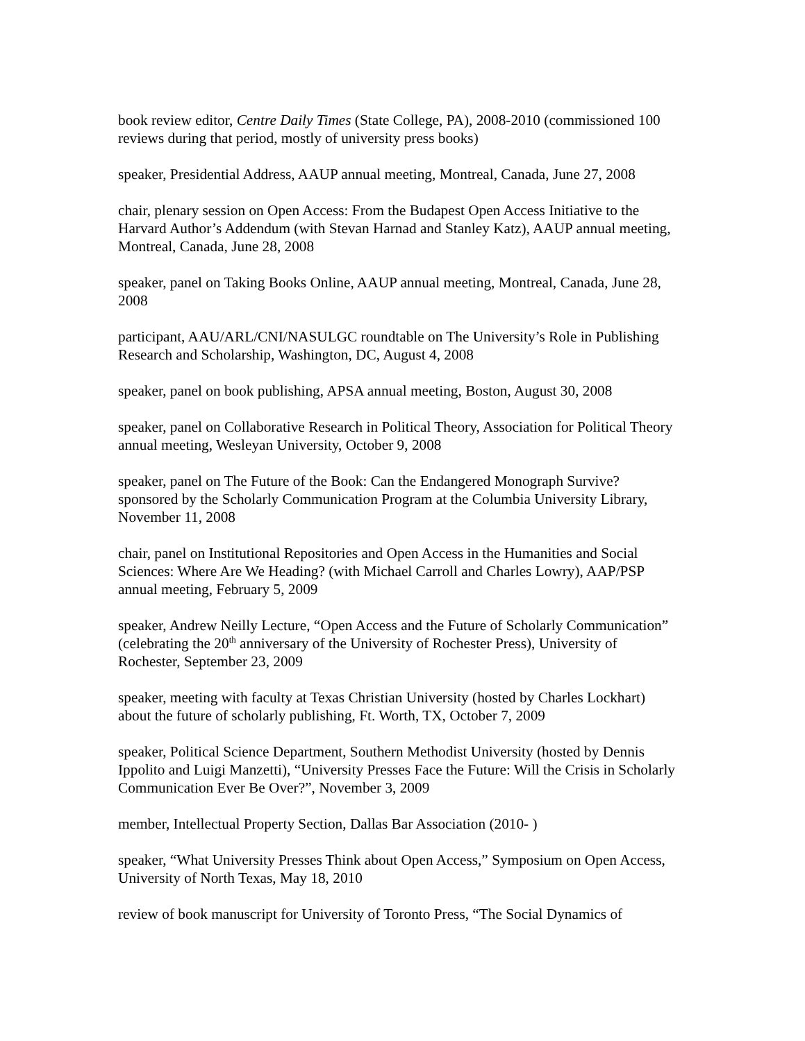book review editor, Centre Daily Times (State College, PA), 2008-2010 (commissioned 100 reviews during that period, mostly of university press books)
speaker, Presidential Address, AAUP annual meeting, Montreal, Canada, June 27, 2008
chair, plenary session on Open Access: From the Budapest Open Access Initiative to the Harvard Author’s Addendum (with Stevan Harnad and Stanley Katz), AAUP annual meeting, Montreal, Canada, June 28, 2008
speaker, panel on Taking Books Online, AAUP annual meeting, Montreal, Canada, June 28, 2008
participant, AAU/ARL/CNI/NASULGC roundtable on The University’s Role in Publishing Research and Scholarship, Washington, DC, August 4, 2008
speaker, panel on book publishing, APSA annual meeting, Boston, August 30, 2008
speaker, panel on Collaborative Research in Political Theory, Association for Political Theory annual meeting, Wesleyan University, October 9, 2008
speaker, panel on The Future of the Book: Can the Endangered Monograph Survive? sponsored by the Scholarly Communication Program at the Columbia University Library, November 11, 2008
chair, panel on Institutional Repositories and Open Access in the Humanities and Social Sciences: Where Are We Heading? (with Michael Carroll and Charles Lowry), AAP/PSP annual meeting, February 5, 2009
speaker, Andrew Neilly Lecture, “Open Access and the Future of Scholarly Communication” (celebrating the 20<sup>th</sup> anniversary of the University of Rochester Press), University of Rochester, September 23, 2009
speaker, meeting with faculty at Texas Christian University (hosted by Charles Lockhart) about the future of scholarly publishing, Ft. Worth, TX, October 7, 2009
speaker, Political Science Department, Southern Methodist University (hosted by Dennis Ippolito and Luigi Manzetti), “University Presses Face the Future: Will the Crisis in Scholarly Communication Ever Be Over?”, November 3, 2009
member, Intellectual Property Section, Dallas Bar Association (2010- )
speaker, “What University Presses Think about Open Access,” Symposium on Open Access, University of North Texas, May 18, 2010
review of book manuscript for University of Toronto Press, “The Social Dynamics of